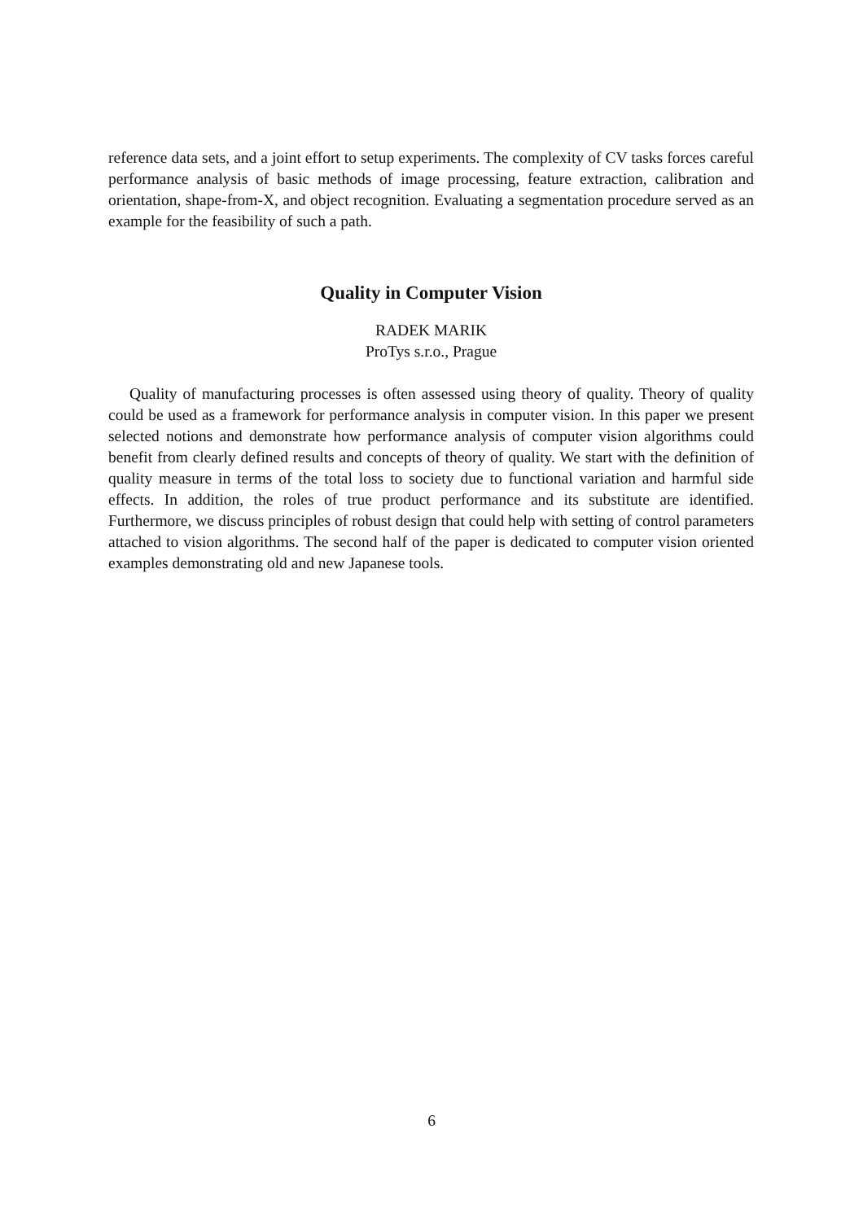reference data sets, and a joint effort to setup experiments. The complexity of CV tasks forces careful performance analysis of basic methods of image processing, feature extraction, calibration and orientation, shape-from-X, and object recognition. Evaluating a segmentation procedure served as an example for the feasibility of such a path.
Quality in Computer Vision
RADEK MARIK
ProTys s.r.o., Prague
Quality of manufacturing processes is often assessed using theory of quality. Theory of quality could be used as a framework for performance analysis in computer vision. In this paper we present selected notions and demonstrate how performance analysis of computer vision algorithms could benefit from clearly defined results and concepts of theory of quality. We start with the definition of quality measure in terms of the total loss to society due to functional variation and harmful side effects. In addition, the roles of true product performance and its substitute are identified. Furthermore, we discuss principles of robust design that could help with setting of control parameters attached to vision algorithms. The second half of the paper is dedicated to computer vision oriented examples demonstrating old and new Japanese tools.
6